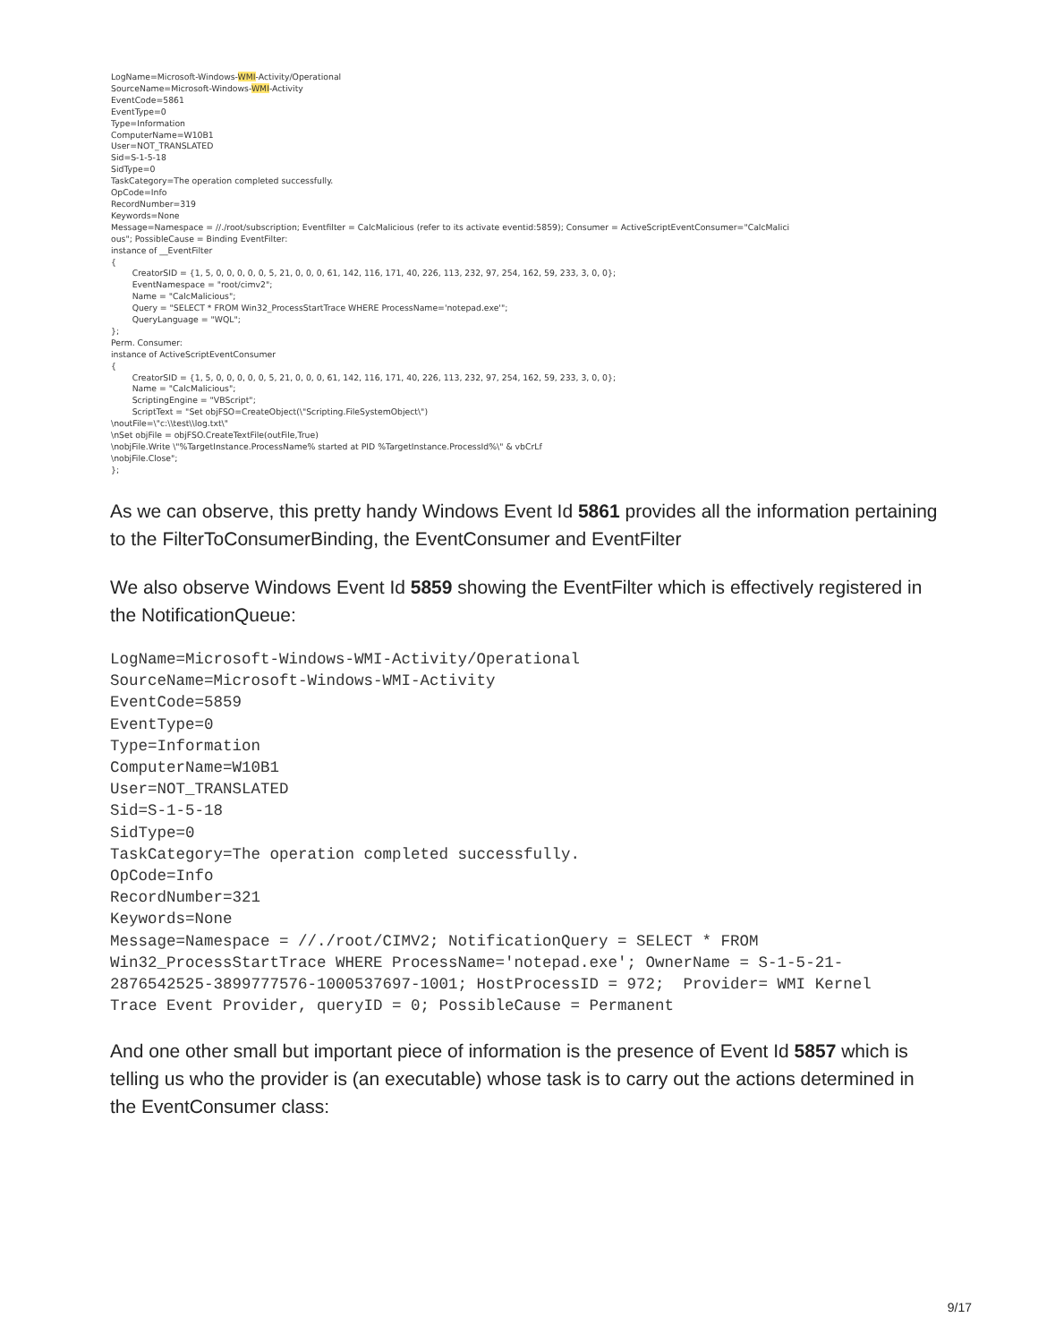LogName=Microsoft-Windows-WMI-Activity/Operational SourceName=Microsoft-Windows-WMI-Activity EventCode=5861 EventType=0 Type=Information ComputerName=W10B1 User=NOT_TRANSLATED Sid=S-1-5-18 SidType=0 TaskCategory=The operation completed successfully. OpCode=Info RecordNumber=319 Keywords=None Message=Namespace = //./root/subscription; Eventfilter = CalcMalicious (refer to its activate eventid:5859); Consumer = ActiveScriptEventConsumer="CalcMalici ous"; PossibleCause = Binding EventFilter: instance of __EventFilter { CreatorSID = {1, 5, 0, 0, 0, 0, 0, 5, 21, 0, 0, 0, 61, 142, 116, 171, 40, 226, 113, 232, 97, 254, 162, 59, 233, 3, 0, 0}; EventNamespace = "root/cimv2"; Name = "CalcMalicious"; Query = "SELECT * FROM Win32_ProcessStartTrace WHERE ProcessName='notepad.exe'"; QueryLanguage = "WQL"; }; Perm. Consumer: instance of ActiveScriptEventConsumer { CreatorSID = {1, 5, 0, 0, 0, 0, 0, 5, 21, 0, 0, 0, 61, 142, 116, 171, 40, 226, 113, 232, 97, 254, 162, 59, 233, 3, 0, 0}; Name = "CalcMalicious"; ScriptingEngine = "VBScript"; ScriptText = "Set objFSO=CreateObject(\"Scripting.FileSystemObject\") \noutFile=\"c:\\test\\log.txt\" \nSet objFile = objFSO.CreateTextFile(outFile,True) \nobjFile.Write \"%TargetInstance.ProcessName% started at PID %TargetInstance.ProcessId%\" & vbCrLf \nobjFile.Close"; };
As we can observe, this pretty handy Windows Event Id 5861 provides all the information pertaining to the FilterToConsumerBinding, the EventConsumer and EventFilter
We also observe Windows Event Id 5859 showing the EventFilter which is effectively registered in the NotificationQueue:
LogName=Microsoft-Windows-WMI-Activity/Operational
SourceName=Microsoft-Windows-WMI-Activity
EventCode=5859
EventType=0
Type=Information
ComputerName=W10B1
User=NOT_TRANSLATED
Sid=S-1-5-18
SidType=0
TaskCategory=The operation completed successfully.
OpCode=Info
RecordNumber=321
Keywords=None
Message=Namespace = //./root/CIMV2; NotificationQuery = SELECT * FROM
Win32_ProcessStartTrace WHERE ProcessName='notepad.exe'; OwnerName = S-1-5-21-
2876542525-3899777576-1000537697-1001; HostProcessID = 972;  Provider= WMI Kernel
Trace Event Provider, queryID = 0; PossibleCause = Permanent
And one other small but important piece of information is the presence of Event Id 5857 which is telling us who the provider is (an executable) whose task is to carry out the actions determined in the EventConsumer class:
9/17